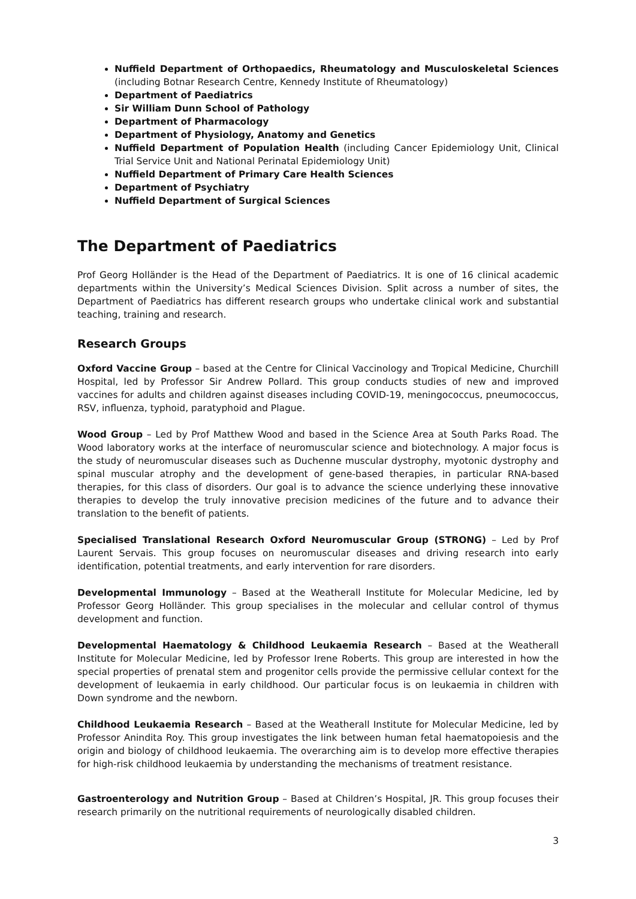Nuffield Department of Orthopaedics, Rheumatology and Musculoskeletal Sciences (including Botnar Research Centre, Kennedy Institute of Rheumatology)
Department of Paediatrics
Sir William Dunn School of Pathology
Department of Pharmacology
Department of Physiology, Anatomy and Genetics
Nuffield Department of Population Health (including Cancer Epidemiology Unit, Clinical Trial Service Unit and National Perinatal Epidemiology Unit)
Nuffield Department of Primary Care Health Sciences
Department of Psychiatry
Nuffield Department of Surgical Sciences
The Department of Paediatrics
Prof Georg Holländer is the Head of the Department of Paediatrics. It is one of 16 clinical academic departments within the University’s Medical Sciences Division. Split across a number of sites, the Department of Paediatrics has different research groups who undertake clinical work and substantial teaching, training and research.
Research Groups
Oxford Vaccine Group – based at the Centre for Clinical Vaccinology and Tropical Medicine, Churchill Hospital, led by Professor Sir Andrew Pollard. This group conducts studies of new and improved vaccines for adults and children against diseases including COVID-19, meningococcus, pneumococcus, RSV, influenza, typhoid, paratyphoid and Plague.
Wood Group – Led by Prof Matthew Wood and based in the Science Area at South Parks Road. The Wood laboratory works at the interface of neuromuscular science and biotechnology. A major focus is the study of neuromuscular diseases such as Duchenne muscular dystrophy, myotonic dystrophy and spinal muscular atrophy and the development of gene-based therapies, in particular RNA-based therapies, for this class of disorders. Our goal is to advance the science underlying these innovative therapies to develop the truly innovative precision medicines of the future and to advance their translation to the benefit of patients.
Specialised Translational Research Oxford Neuromuscular Group (STRONG) – Led by Prof Laurent Servais. This group focuses on neuromuscular diseases and driving research into early identification, potential treatments, and early intervention for rare disorders.
Developmental Immunology – Based at the Weatherall Institute for Molecular Medicine, led by Professor Georg Holländer. This group specialises in the molecular and cellular control of thymus development and function.
Developmental Haematology & Childhood Leukaemia Research – Based at the Weatherall Institute for Molecular Medicine, led by Professor Irene Roberts. This group are interested in how the special properties of prenatal stem and progenitor cells provide the permissive cellular context for the development of leukaemia in early childhood. Our particular focus is on leukaemia in children with Down syndrome and the newborn.
Childhood Leukaemia Research – Based at the Weatherall Institute for Molecular Medicine, led by Professor Anindita Roy. This group investigates the link between human fetal haematopoiesis and the origin and biology of childhood leukaemia. The overarching aim is to develop more effective therapies for high-risk childhood leukaemia by understanding the mechanisms of treatment resistance.
Gastroenterology and Nutrition Group – Based at Children’s Hospital, JR. This group focuses their research primarily on the nutritional requirements of neurologically disabled children.
3